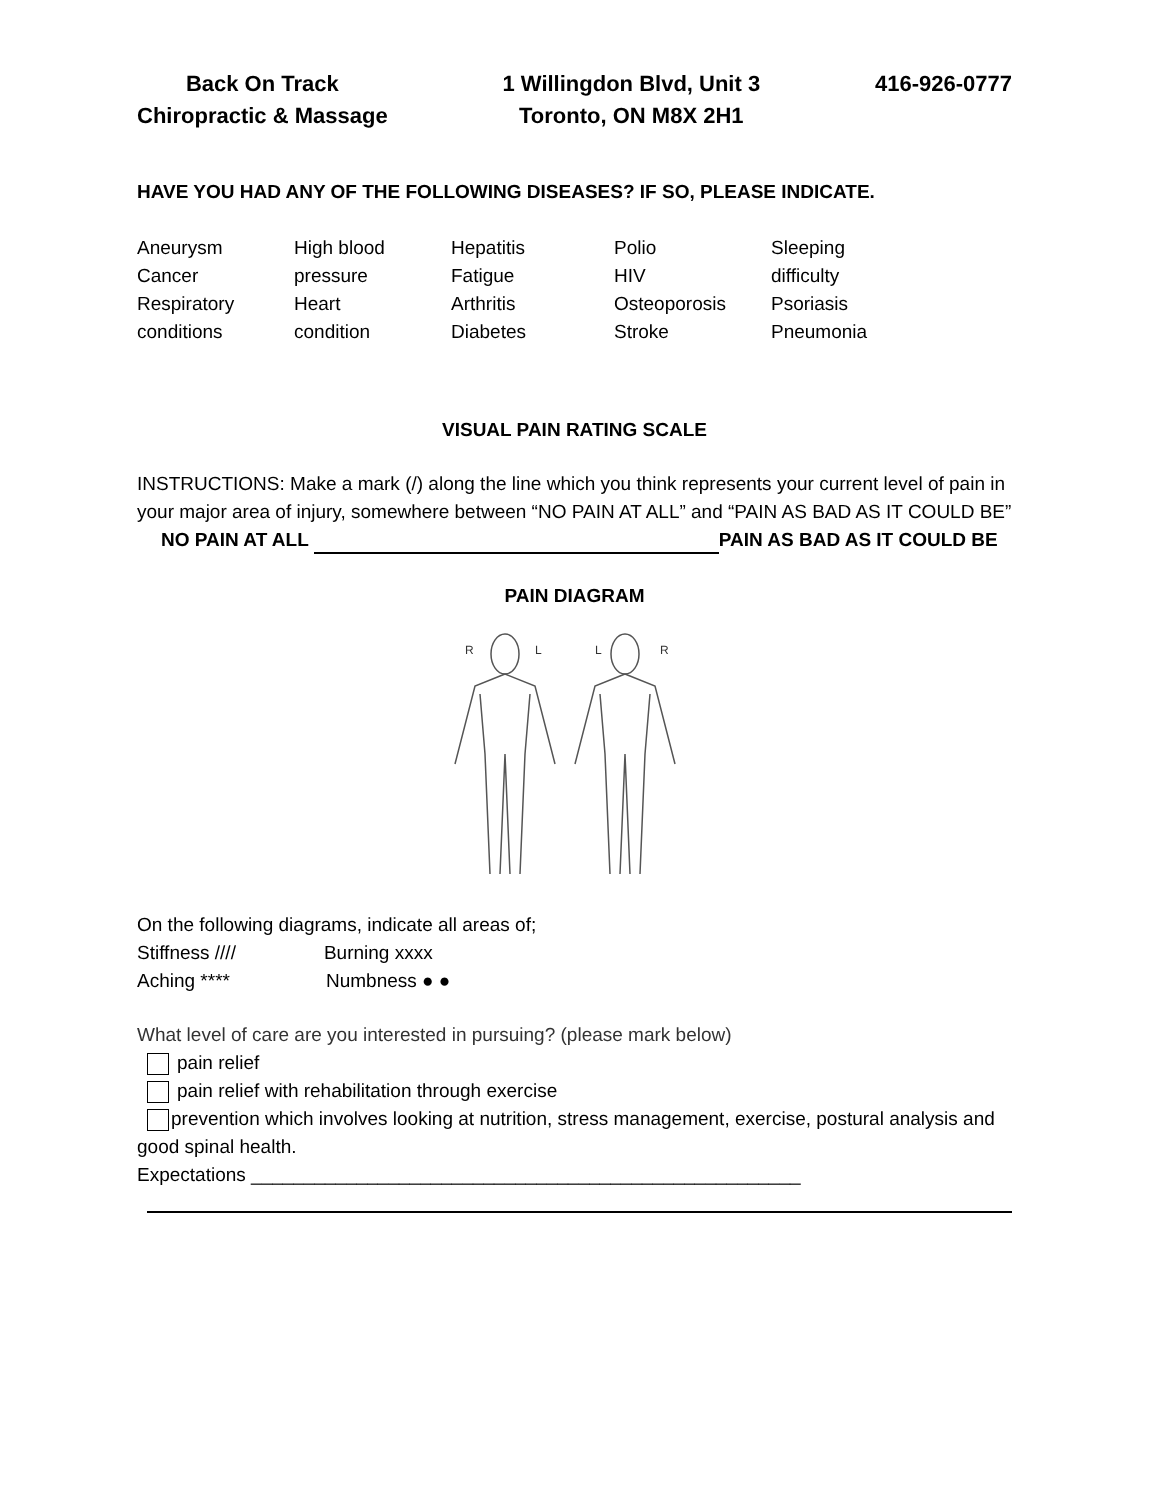Back On Track
Chiropractic & Massage
1 Willingdon Blvd, Unit 3
Toronto, ON M8X 2H1
416-926-0777
HAVE YOU HAD ANY OF THE FOLLOWING DISEASES? IF SO, PLEASE INDICATE.
Aneurysm
Cancer
Respiratory
conditions
High blood
pressure
Heart
condition
Hepatitis
Fatigue
Arthritis
Diabetes
Polio
HIV
Osteoporosis
Stroke
Sleeping
difficulty
Psoriasis
Pneumonia
VISUAL PAIN RATING SCALE
INSTRUCTIONS: Make a mark (/) along the line which you think represents your current level of pain in your major area of injury, somewhere between “NO PAIN AT ALL” and “PAIN AS BAD AS IT COULD BE”
NO PAIN AT ALL PAIN AS BAD AS IT COULD BE
PAIN DIAGRAM
R
L
L
R
On the following diagrams, indicate all areas of;
Stiffness //// Burning xxxx
Aching **** Numbness ● ●
What level of care are you interested in pursuing? (please mark below)
pain relief
pain relief with rehabilitation through exercise
prevention which involves looking at nutrition, stress management, exercise, postural analysis and good spinal health.
Expectations ____________________________________________________